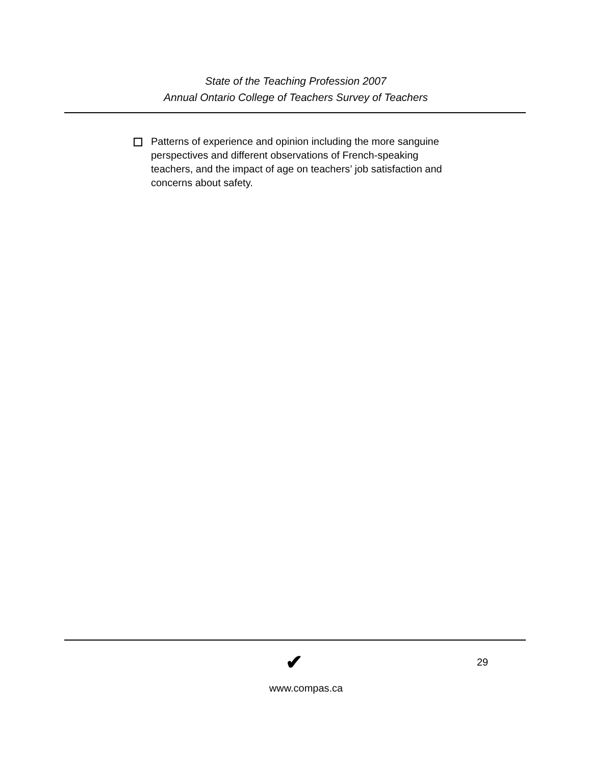State of the Teaching Profession 2007
Annual Ontario College of Teachers Survey of Teachers
Patterns of experience and opinion including the more sanguine perspectives and different observations of French-speaking teachers, and the impact of age on teachers’ job satisfaction and concerns about safety.
✔ 29
www.compas.ca